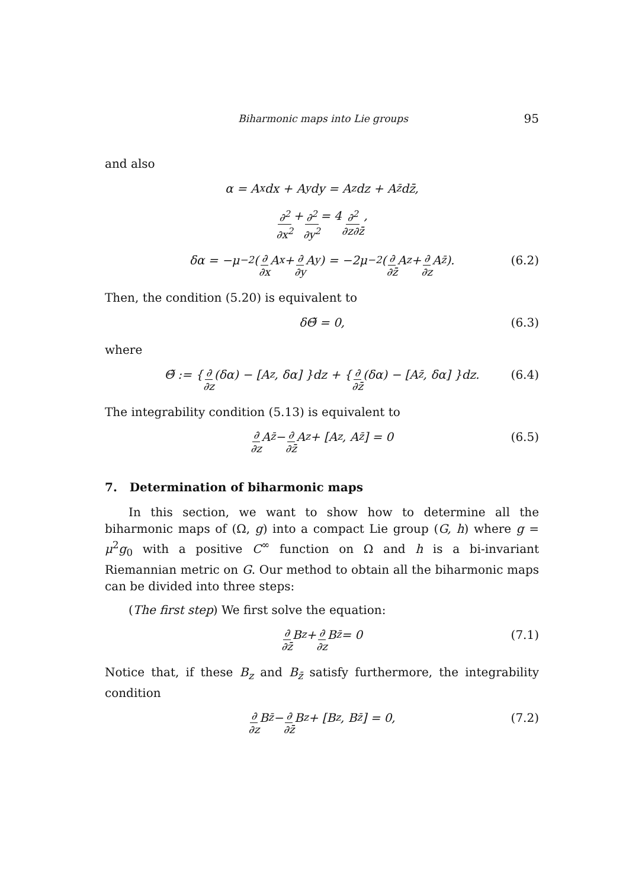Biharmonic maps into Lie groups 95
and also
α = A<sub>x</sub>dx + A<sub>y</sub>dy = A<sub>z</sub>dz + A<sub>z̄</sub>dz̄,
∂<sup>2</sup> ∂x<sup>2</sup> + ∂<sup>2</sup> ∂y<sup>2</sup> = 4 ∂<sup>2</sup> ∂z∂z̄,
δα = −μ<sup>−2</sup>( ∂ ∂x A<sub>x</sub> + ∂ ∂y A<sub>y</sub> ) = −2μ<sup>−2</sup>( ∂ ∂z̄ A<sub>z</sub> + ∂ ∂z A<sub>z̄</sub> ). (6.2)
Then, the condition (5.20) is equivalent to
δΘ̃ = 0, (6.3)
where
Θ̃ := { ∂ ∂z (δα) − [A<sub>z</sub>, δα] }dz + { ∂ ∂z̄ (δα) − [A<sub>z̄</sub>, δα] }dz. (6.4)
The integrability condition (5.13) is equivalent to
∂ ∂z A<sub>z̄</sub> − ∂ ∂z̄ A<sub>z</sub> + [A<sub>z</sub>, A<sub>z̄</sub>] = 0 (6.5)
7. Determination of biharmonic maps
In this section, we want to show how to determine all the biharmonic maps of (Ω, g) into a compact Lie group (G, h) where g = μ<sup>2</sup>g<sub>0</sub> with a positive C<sup>∞</sup> function on Ω and h is a bi-invariant Riemannian metric on G. Our method to obtain all the biharmonic maps can be divided into three steps:
(The first step) We first solve the equation:
∂ ∂z̄ B<sub>z</sub> + ∂ ∂z B<sub>z̄</sub> = 0 (7.1)
Notice that, if these B<sub>z</sub> and B<sub>z̄</sub> satisfy furthermore, the integrability condition
∂ ∂z B<sub>z̄</sub> − ∂ ∂z̄ B<sub>z</sub> + [B<sub>z</sub>, B<sub>z̄</sub>] = 0, (7.2)